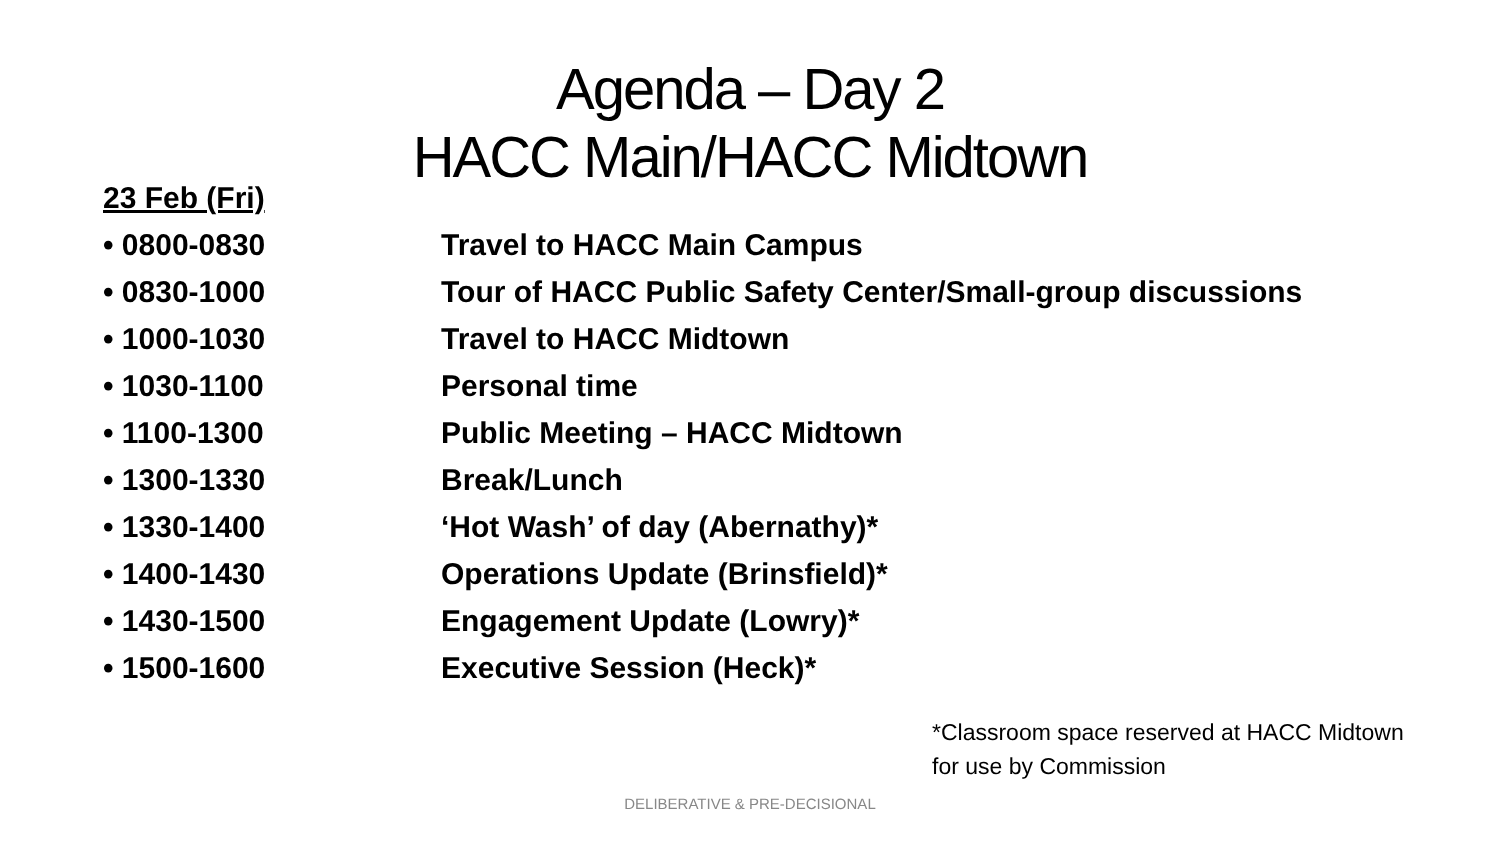Agenda – Day 2
HACC Main/HACC Midtown
23 Feb (Fri)
• 0800-0830 Travel to HACC Main Campus
• 0830-1000 Tour of HACC Public Safety Center/Small-group discussions
• 1000-1030 Travel to HACC Midtown
• 1030-1100 Personal time
• 1100-1300 Public Meeting – HACC Midtown
• 1300-1330 Break/Lunch
• 1330-1400 ‘Hot Wash’ of day (Abernathy)*
• 1400-1430 Operations Update (Brinsfield)*
• 1430-1500 Engagement Update (Lowry)*
• 1500-1600 Executive Session (Heck)*
*Classroom space reserved at HACC Midtown
for use by Commission
DELIBERATIVE & PRE-DECISIONAL